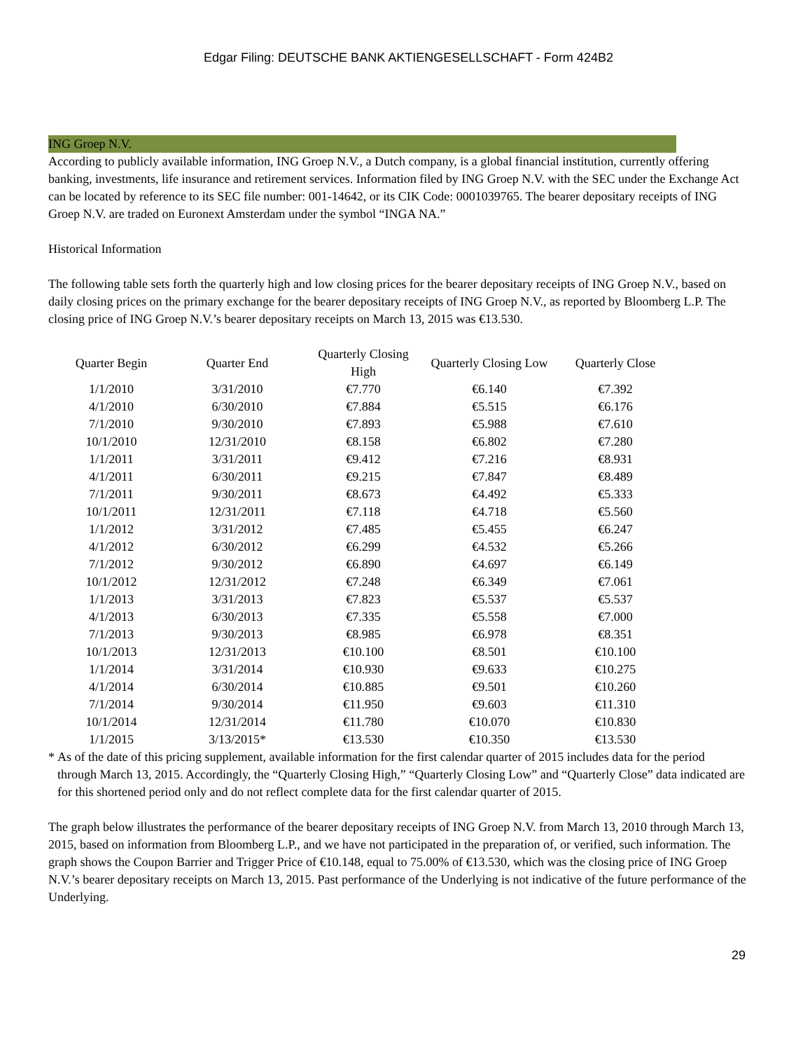Edgar Filing: DEUTSCHE BANK AKTIENGESELLSCHAFT - Form 424B2
ING Groep N.V.
According to publicly available information, ING Groep N.V., a Dutch company, is a global financial institution, currently offering banking, investments, life insurance and retirement services. Information filed by ING Groep N.V. with the SEC under the Exchange Act can be located by reference to its SEC file number: 001-14642, or its CIK Code: 0001039765. The bearer depositary receipts of ING Groep N.V. are traded on Euronext Amsterdam under the symbol “INGA NA.”
Historical Information
The following table sets forth the quarterly high and low closing prices for the bearer depositary receipts of ING Groep N.V., based on daily closing prices on the primary exchange for the bearer depositary receipts of ING Groep N.V., as reported by Bloomberg L.P. The closing price of ING Groep N.V.’s bearer depositary receipts on March 13, 2015 was €13.530.
| Quarter Begin | Quarter End | Quarterly Closing High | Quarterly Closing Low | Quarterly Close |
| --- | --- | --- | --- | --- |
| 1/1/2010 | 3/31/2010 | €7.770 | €6.140 | €7.392 |
| 4/1/2010 | 6/30/2010 | €7.884 | €5.515 | €6.176 |
| 7/1/2010 | 9/30/2010 | €7.893 | €5.988 | €7.610 |
| 10/1/2010 | 12/31/2010 | €8.158 | €6.802 | €7.280 |
| 1/1/2011 | 3/31/2011 | €9.412 | €7.216 | €8.931 |
| 4/1/2011 | 6/30/2011 | €9.215 | €7.847 | €8.489 |
| 7/1/2011 | 9/30/2011 | €8.673 | €4.492 | €5.333 |
| 10/1/2011 | 12/31/2011 | €7.118 | €4.718 | €5.560 |
| 1/1/2012 | 3/31/2012 | €7.485 | €5.455 | €6.247 |
| 4/1/2012 | 6/30/2012 | €6.299 | €4.532 | €5.266 |
| 7/1/2012 | 9/30/2012 | €6.890 | €4.697 | €6.149 |
| 10/1/2012 | 12/31/2012 | €7.248 | €6.349 | €7.061 |
| 1/1/2013 | 3/31/2013 | €7.823 | €5.537 | €5.537 |
| 4/1/2013 | 6/30/2013 | €7.335 | €5.558 | €7.000 |
| 7/1/2013 | 9/30/2013 | €8.985 | €6.978 | €8.351 |
| 10/1/2013 | 12/31/2013 | €10.100 | €8.501 | €10.100 |
| 1/1/2014 | 3/31/2014 | €10.930 | €9.633 | €10.275 |
| 4/1/2014 | 6/30/2014 | €10.885 | €9.501 | €10.260 |
| 7/1/2014 | 9/30/2014 | €11.950 | €9.603 | €11.310 |
| 10/1/2014 | 12/31/2014 | €11.780 | €10.070 | €10.830 |
| 1/1/2015 | 3/13/2015* | €13.530 | €10.350 | €13.530 |
* As of the date of this pricing supplement, available information for the first calendar quarter of 2015 includes data for the period through March 13, 2015. Accordingly, the “Quarterly Closing High,” “Quarterly Closing Low” and “Quarterly Close” data indicated are for this shortened period only and do not reflect complete data for the first calendar quarter of 2015.
The graph below illustrates the performance of the bearer depositary receipts of ING Groep N.V. from March 13, 2010 through March 13, 2015, based on information from Bloomberg L.P., and we have not participated in the preparation of, or verified, such information. The graph shows the Coupon Barrier and Trigger Price of €10.148, equal to 75.00% of €13.530, which was the closing price of ING Groep N.V.’s bearer depositary receipts on March 13, 2015. Past performance of the Underlying is not indicative of the future performance of the Underlying.
29